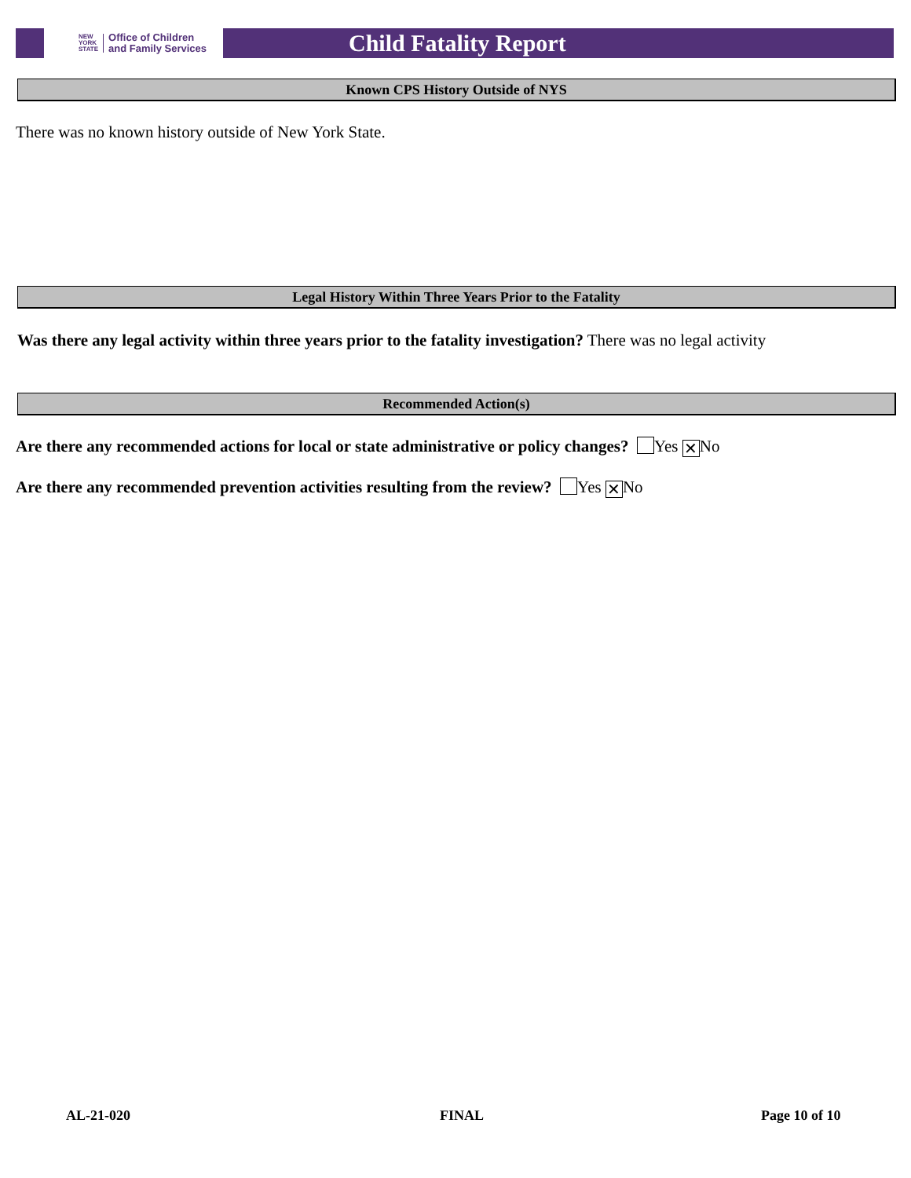NEW
YORK
STATE Office of Children
and Family Services
Child Fatality Report
Known CPS History Outside of NYS
There was no known history outside of New York State.
Legal History Within Three Years Prior to the Fatality
Was there any legal activity within three years prior to the fatality investigation? There was no legal activity
Recommended Action(s)
Are there any recommended actions for local or state administrative or policy changes? Yes ✕ No
Are there any recommended prevention activities resulting from the review? Yes ✕ No
AL-21-020 FINAL Page 10 of 10